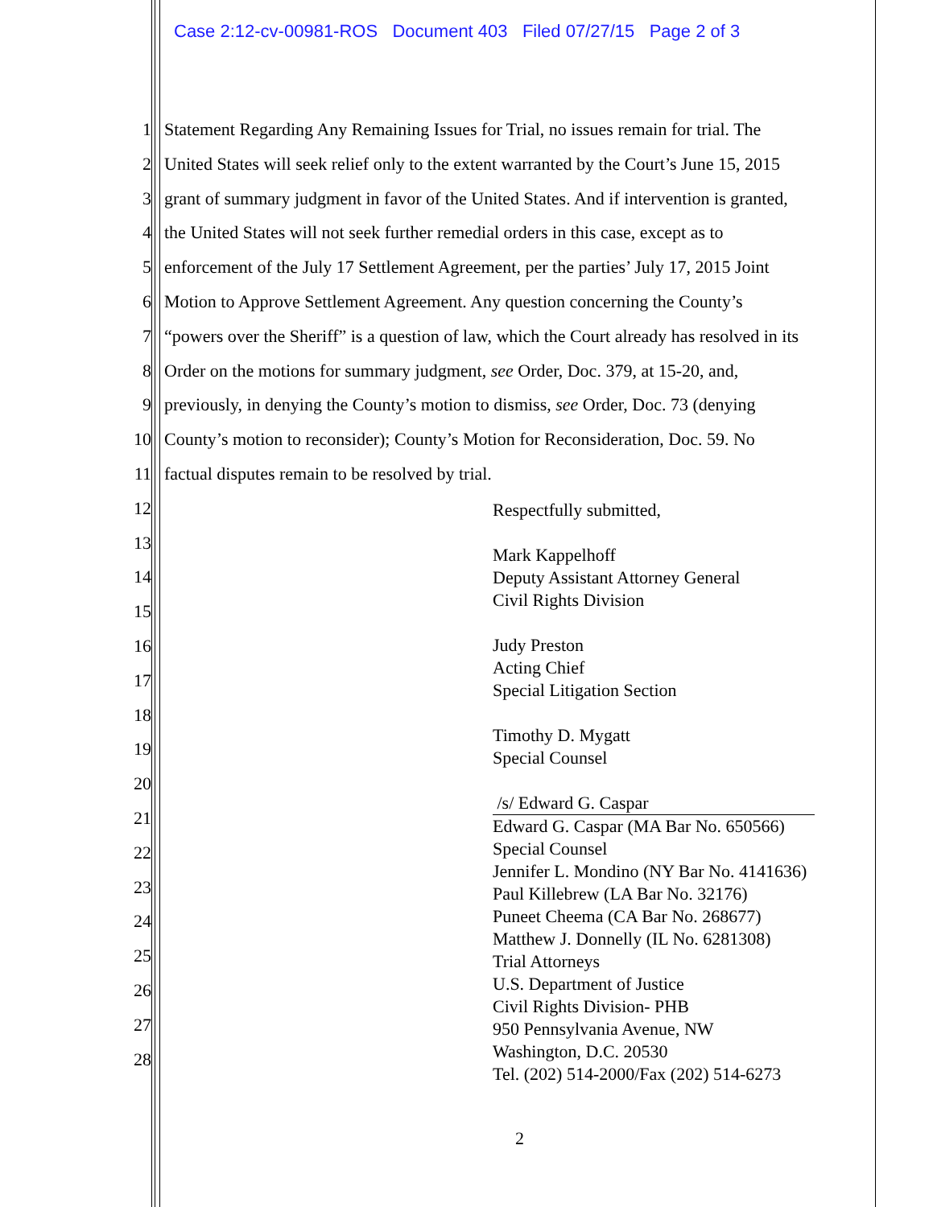Case 2:12-cv-00981-ROS Document 403 Filed 07/27/15 Page 2 of 3
1 Statement Regarding Any Remaining Issues for Trial, no issues remain for trial. The
2 United States will seek relief only to the extent warranted by the Court’s June 15, 2015
3 grant of summary judgment in favor of the United States. And if intervention is granted,
4 the United States will not seek further remedial orders in this case, except as to
5 enforcement of the July 17 Settlement Agreement, per the parties’ July 17, 2015 Joint
6 Motion to Approve Settlement Agreement. Any question concerning the County’s
7 “powers over the Sheriff” is a question of law, which the Court already has resolved in its
8 Order on the motions for summary judgment, see Order, Doc. 379, at 15-20, and,
9 previously, in denying the County’s motion to dismiss, see Order, Doc. 73 (denying
10 County’s motion to reconsider); County’s Motion for Reconsideration, Doc. 59. No
11 factual disputes remain to be resolved by trial.
12
13
14
15
16
17
18
19
20
21
22
23
24
25
26
27
28
Respectfully submitted,
Mark Kappelhoff
Deputy Assistant Attorney General
Civil Rights Division
Judy Preston
Acting Chief
Special Litigation Section
Timothy D. Mygatt
Special Counsel
/s/ Edward G. Caspar
Edward G. Caspar (MA Bar No. 650566)
Special Counsel
Jennifer L. Mondino (NY Bar No. 4141636)
Paul Killebrew (LA Bar No. 32176)
Puneet Cheema (CA Bar No. 268677)
Matthew J. Donnelly (IL No. 6281308)
Trial Attorneys
U.S. Department of Justice
Civil Rights Division- PHB
950 Pennsylvania Avenue, NW
Washington, D.C. 20530
Tel. (202) 514-2000/Fax (202) 514-6273
2